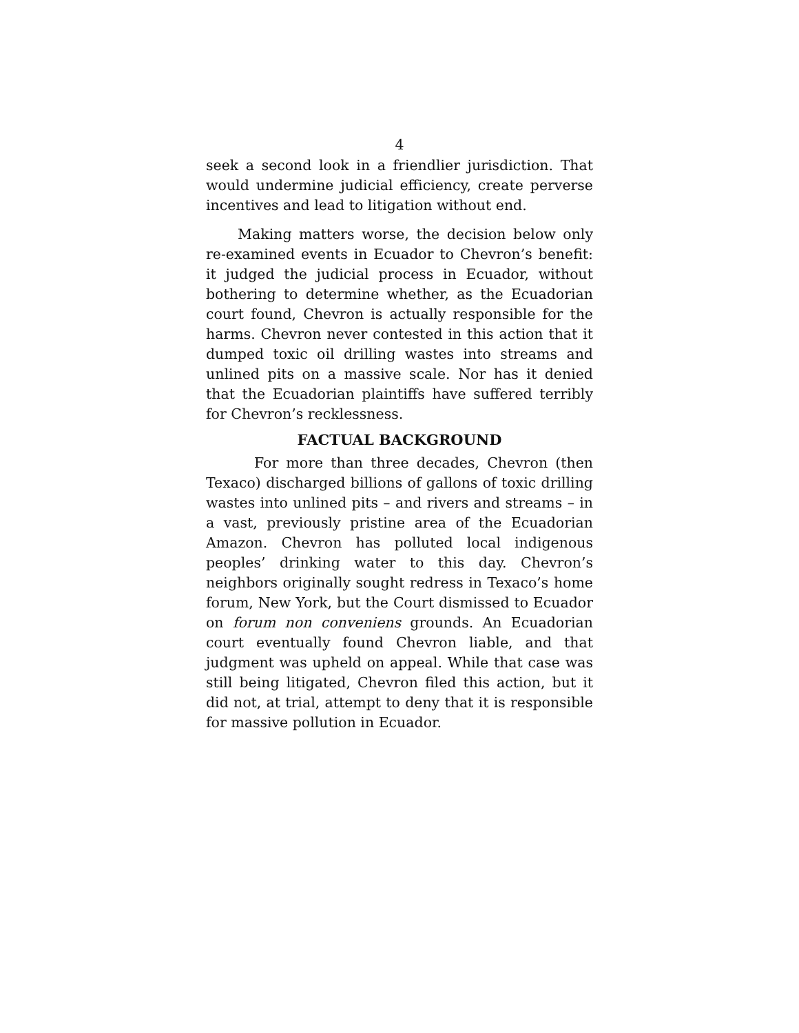4
seek a second look in a friendlier jurisdiction. That would undermine judicial efficiency, create perverse incentives and lead to litigation without end.
Making matters worse, the decision below only re-examined events in Ecuador to Chevron’s benefit: it judged the judicial process in Ecuador, without bothering to determine whether, as the Ecuadorian court found, Chevron is actually responsible for the harms. Chevron never contested in this action that it dumped toxic oil drilling wastes into streams and unlined pits on a massive scale. Nor has it denied that the Ecuadorian plaintiffs have suffered terribly for Chevron’s recklessness.
FACTUAL BACKGROUND
For more than three decades, Chevron (then Texaco) discharged billions of gallons of toxic drilling wastes into unlined pits – and rivers and streams – in a vast, previously pristine area of the Ecuadorian Amazon. Chevron has polluted local indigenous peoples’ drinking water to this day. Chevron’s neighbors originally sought redress in Texaco’s home forum, New York, but the Court dismissed to Ecuador on forum non conveniens grounds. An Ecuadorian court eventually found Chevron liable, and that judgment was upheld on appeal. While that case was still being litigated, Chevron filed this action, but it did not, at trial, attempt to deny that it is responsible for massive pollution in Ecuador.